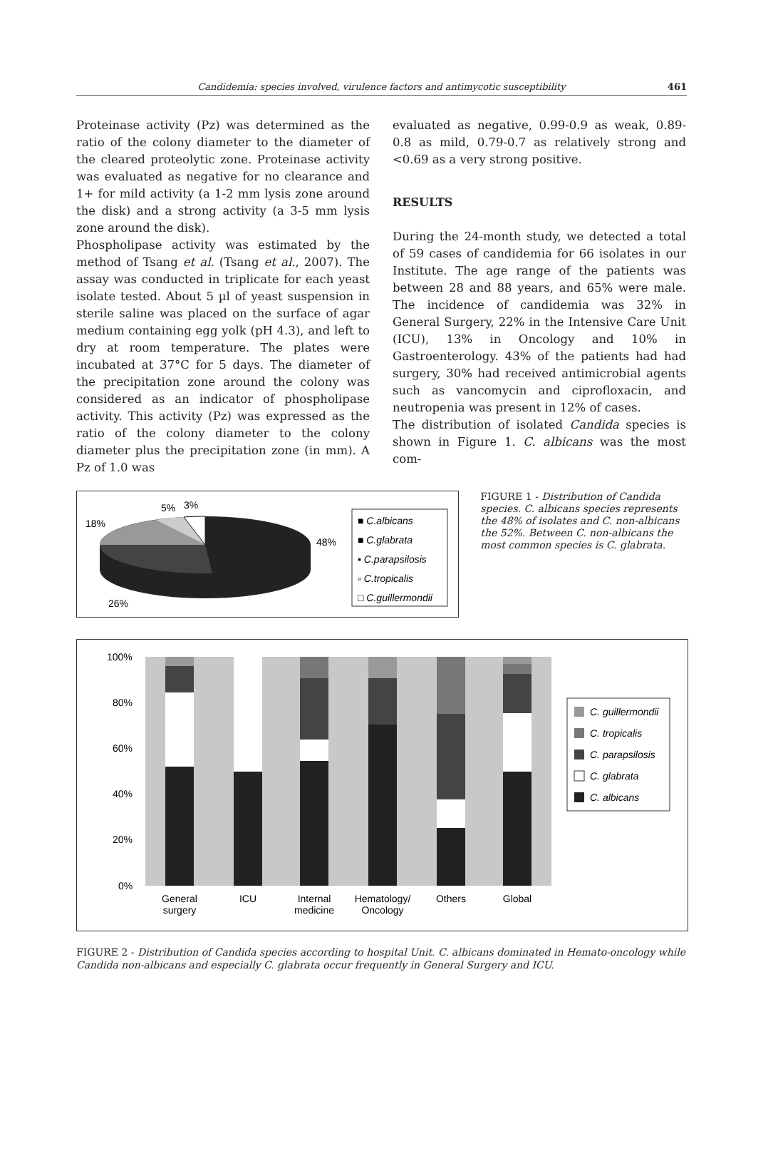Candidemia: species involved, virulence factors and antimycotic susceptibility 461
Proteinase activity (Pz) was determined as the ratio of the colony diameter to the diameter of the cleared proteolytic zone. Proteinase activity was evaluated as negative for no clearance and 1+ for mild activity (a 1-2 mm lysis zone around the disk) and a strong activity (a 3-5 mm lysis zone around the disk).
Phospholipase activity was estimated by the method of Tsang et al. (Tsang et al., 2007). The assay was conducted in triplicate for each yeast isolate tested. About 5 µl of yeast suspension in sterile saline was placed on the surface of agar medium containing egg yolk (pH 4.3), and left to dry at room temperature. The plates were incubated at 37°C for 5 days. The diameter of the precipitation zone around the colony was considered as an indicator of phospholipase activity. This activity (Pz) was expressed as the ratio of the colony diameter to the colony diameter plus the precipitation zone (in mm). A Pz of 1.0 was
evaluated as negative, 0.99-0.9 as weak, 0.89-0.8 as mild, 0.79-0.7 as relatively strong and <0.69 as a very strong positive.
RESULTS
During the 24-month study, we detected a total of 59 cases of candidemia for 66 isolates in our Institute. The age range of the patients was between 28 and 88 years, and 65% were male. The incidence of candidemia was 32% in General Surgery, 22% in the Intensive Care Unit (ICU), 13% in Oncology and 10% in Gastroenterology. 43% of the patients had had surgery, 30% had received antimicrobial agents such as vancomycin and ciprofloxacin, and neutropenia was present in 12% of cases.
The distribution of isolated Candida species is shown in Figure 1. C. albicans was the most com-
5%
3%
18%
48%
26%
■ C.albicans
■ C.glabrata
▪ C.parapsilosis
▫ C.tropicalis
□ C.guillermondii
FIGURE 1 - Distribution of Candida species. C. albicans species represents the 48% of isolates and C. non-albicans the 52%. Between C. non-albicans the most common species is C. glabrata.
100%
80%
60%
40%
20%
0%
General
surgery
ICU
Internal
medicine
Hematology/
Oncology
Others
Global
C. guillermondii
C. tropicalis
C. parapsilosis
C. glabrata
C. albicans
FIGURE 2 - Distribution of Candida species according to hospital Unit. C. albicans dominated in Hemato-oncology while Candida non-albicans and especially C. glabrata occur frequently in General Surgery and ICU.